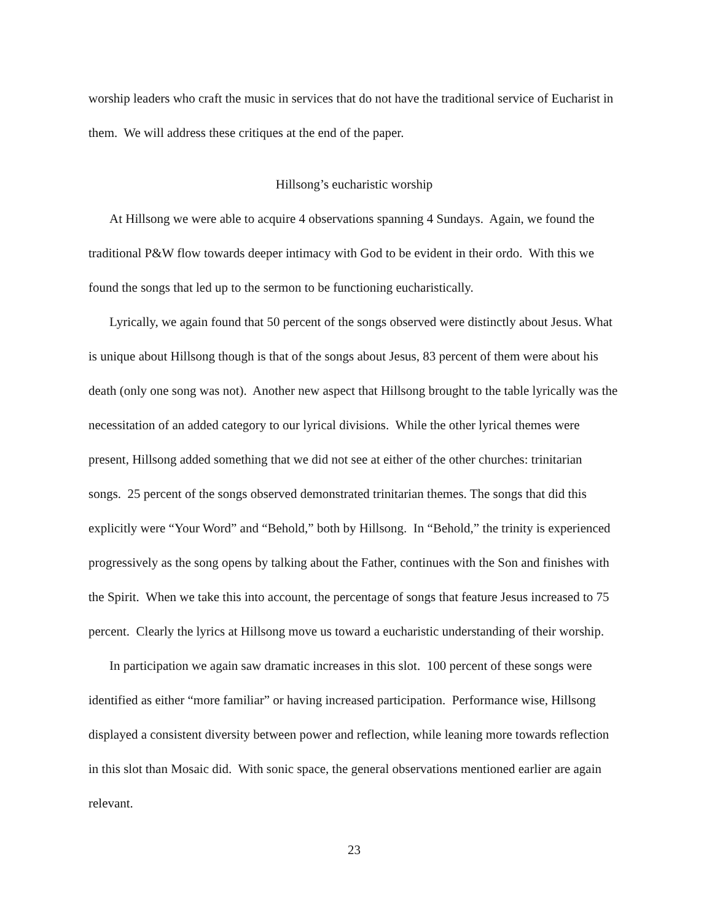worship leaders who craft the music in services that do not have the traditional service of Eucharist in them. We will address these critiques at the end of the paper.
Hillsong’s eucharistic worship
At Hillsong we were able to acquire 4 observations spanning 4 Sundays. Again, we found the traditional P&W flow towards deeper intimacy with God to be evident in their ordo. With this we found the songs that led up to the sermon to be functioning eucharistically.
Lyrically, we again found that 50 percent of the songs observed were distinctly about Jesus. What is unique about Hillsong though is that of the songs about Jesus, 83 percent of them were about his death (only one song was not). Another new aspect that Hillsong brought to the table lyrically was the necessitation of an added category to our lyrical divisions. While the other lyrical themes were present, Hillsong added something that we did not see at either of the other churches: trinitarian songs. 25 percent of the songs observed demonstrated trinitarian themes. The songs that did this explicitly were “Your Word” and “Behold,” both by Hillsong. In “Behold,” the trinity is experienced progressively as the song opens by talking about the Father, continues with the Son and finishes with the Spirit. When we take this into account, the percentage of songs that feature Jesus increased to 75 percent. Clearly the lyrics at Hillsong move us toward a eucharistic understanding of their worship.
In participation we again saw dramatic increases in this slot. 100 percent of these songs were identified as either “more familiar” or having increased participation. Performance wise, Hillsong displayed a consistent diversity between power and reflection, while leaning more towards reflection in this slot than Mosaic did. With sonic space, the general observations mentioned earlier are again relevant.
23